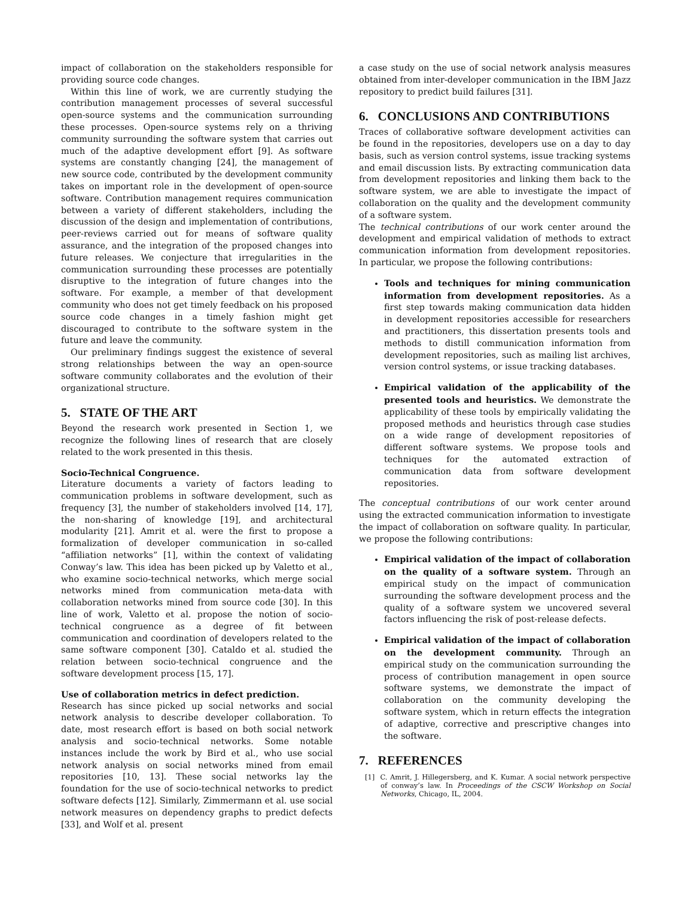impact of collaboration on the stakeholders responsible for providing source code changes.
Within this line of work, we are currently studying the contribution management processes of several successful open-source systems and the communication surrounding these processes. Open-source systems rely on a thriving community surrounding the software system that carries out much of the adaptive development effort [9]. As software systems are constantly changing [24], the management of new source code, contributed by the development community takes on important role in the development of open-source software. Contribution management requires communication between a variety of different stakeholders, including the discussion of the design and implementation of contributions, peer-reviews carried out for means of software quality assurance, and the integration of the proposed changes into future releases. We conjecture that irregularities in the communication surrounding these processes are potentially disruptive to the integration of future changes into the software. For example, a member of that development community who does not get timely feedback on his proposed source code changes in a timely fashion might get discouraged to contribute to the software system in the future and leave the community.
Our preliminary findings suggest the existence of several strong relationships between the way an open-source software community collaborates and the evolution of their organizational structure.
5. STATE OF THE ART
Beyond the research work presented in Section 1, we recognize the following lines of research that are closely related to the work presented in this thesis.
Socio-Technical Congruence.
Literature documents a variety of factors leading to communication problems in software development, such as frequency [3], the number of stakeholders involved [14, 17], the non-sharing of knowledge [19], and architectural modularity [21]. Amrit et al. were the first to propose a formalization of developer communication in so-called “affiliation networks” [1], within the context of validating Conway’s law. This idea has been picked up by Valetto et al., who examine socio-technical networks, which merge social networks mined from communication meta-data with collaboration networks mined from source code [30]. In this line of work, Valetto et al. propose the notion of socio-technical congruence as a degree of fit between communication and coordination of developers related to the same software component [30]. Cataldo et al. studied the relation between socio-technical congruence and the software development process [15, 17].
Use of collaboration metrics in defect prediction.
Research has since picked up social networks and social network analysis to describe developer collaboration. To date, most research effort is based on both social network analysis and socio-technical networks. Some notable instances include the work by Bird et al., who use social network analysis on social networks mined from email repositories [10, 13]. These social networks lay the foundation for the use of socio-technical networks to predict software defects [12]. Similarly, Zimmermann et al. use social network measures on dependency graphs to predict defects [33], and Wolf et al. present
a case study on the use of social network analysis measures obtained from inter-developer communication in the IBM Jazz repository to predict build failures [31].
6. CONCLUSIONS AND CONTRIBUTIONS
Traces of collaborative software development activities can be found in the repositories, developers use on a day to day basis, such as version control systems, issue tracking systems and email discussion lists. By extracting communication data from development repositories and linking them back to the software system, we are able to investigate the impact of collaboration on the quality and the development community of a software system.
The technical contributions of our work center around the development and empirical validation of methods to extract communication information from development repositories. In particular, we propose the following contributions:
Tools and techniques for mining communication information from development repositories. As a first step towards making communication data hidden in development repositories accessible for researchers and practitioners, this dissertation presents tools and methods to distill communication information from development repositories, such as mailing list archives, version control systems, or issue tracking databases.
Empirical validation of the applicability of the presented tools and heuristics. We demonstrate the applicability of these tools by empirically validating the proposed methods and heuristics through case studies on a wide range of development repositories of different software systems. We propose tools and techniques for the automated extraction of communication data from software development repositories.
The conceptual contributions of our work center around using the extracted communication information to investigate the impact of collaboration on software quality. In particular, we propose the following contributions:
Empirical validation of the impact of collaboration on the quality of a software system. Through an empirical study on the impact of communication surrounding the software development process and the quality of a software system we uncovered several factors influencing the risk of post-release defects.
Empirical validation of the impact of collaboration on the development community. Through an empirical study on the communication surrounding the process of contribution management in open source software systems, we demonstrate the impact of collaboration on the community developing the software system, which in return effects the integration of adaptive, corrective and prescriptive changes into the software.
7. REFERENCES
[1] C. Amrit, J. Hillegersberg, and K. Kumar. A social network perspective of conway’s law. In Proceedings of the CSCW Workshop on Social Networks, Chicago, IL, 2004.